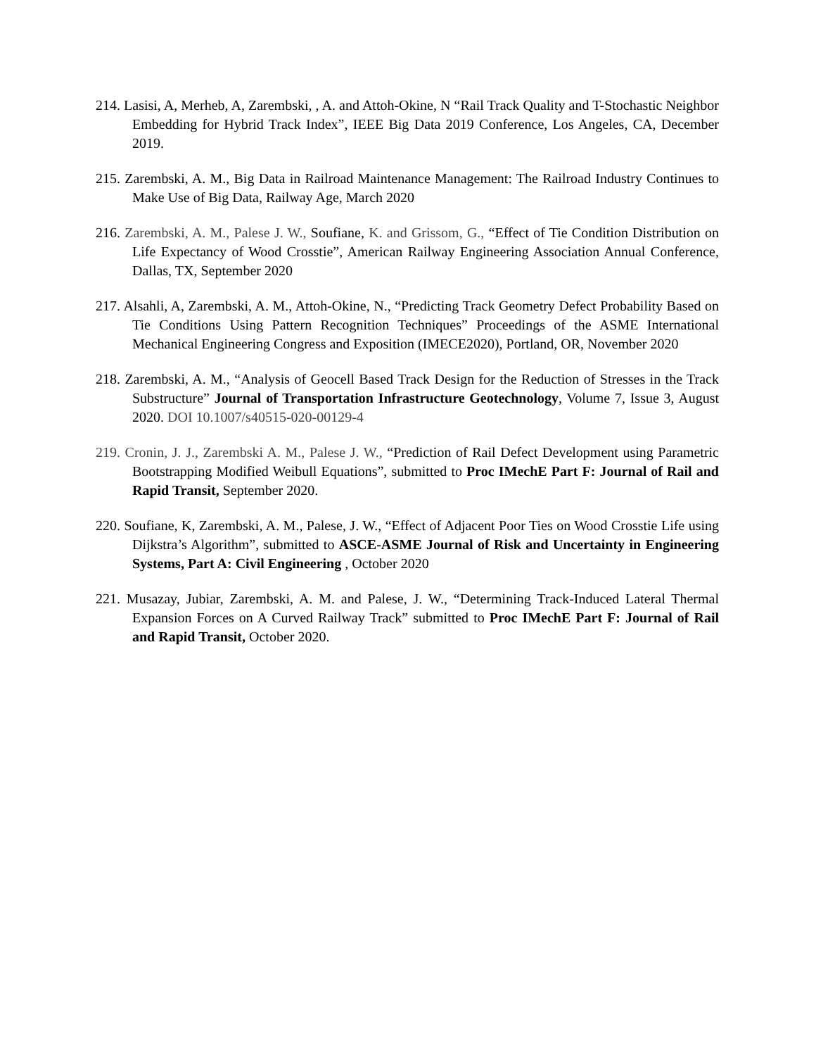214. Lasisi, A, Merheb, A, Zarembski, , A. and Attoh-Okine, N “Rail Track Quality and T-Stochastic Neighbor Embedding for Hybrid Track Index”, IEEE Big Data 2019 Conference, Los Angeles, CA, December 2019.
215. Zarembski, A. M., Big Data in Railroad Maintenance Management: The Railroad Industry Continues to Make Use of Big Data, Railway Age, March 2020
216. Zarembski, A. M., Palese J. W., Soufiane, K. and Grissom, G., “Effect of Tie Condition Distribution on Life Expectancy of Wood Crosstie”, American Railway Engineering Association Annual Conference, Dallas, TX, September 2020
217. Alsahli, A, Zarembski, A. M., Attoh-Okine, N., “Predicting Track Geometry Defect Probability Based on Tie Conditions Using Pattern Recognition Techniques” Proceedings of the ASME International Mechanical Engineering Congress and Exposition (IMECE2020), Portland, OR, November 2020
218. Zarembski, A. M., “Analysis of Geocell Based Track Design for the Reduction of Stresses in the Track Substructure” Journal of Transportation Infrastructure Geotechnology, Volume 7, Issue 3, August 2020. DOI 10.1007/s40515-020-00129-4
219. Cronin, J. J., Zarembski A. M., Palese J. W., “Prediction of Rail Defect Development using Parametric Bootstrapping Modified Weibull Equations”, submitted to Proc IMechE Part F: Journal of Rail and Rapid Transit, September 2020.
220. Soufiane, K, Zarembski, A. M., Palese, J. W., “Effect of Adjacent Poor Ties on Wood Crosstie Life using Dijkstra’s Algorithm”, submitted to ASCE-ASME Journal of Risk and Uncertainty in Engineering Systems, Part A: Civil Engineering , October 2020
221. Musazay, Jubiar, Zarembski, A. M. and Palese, J. W., “Determining Track-Induced Lateral Thermal Expansion Forces on A Curved Railway Track” submitted to Proc IMechE Part F: Journal of Rail and Rapid Transit, October 2020.